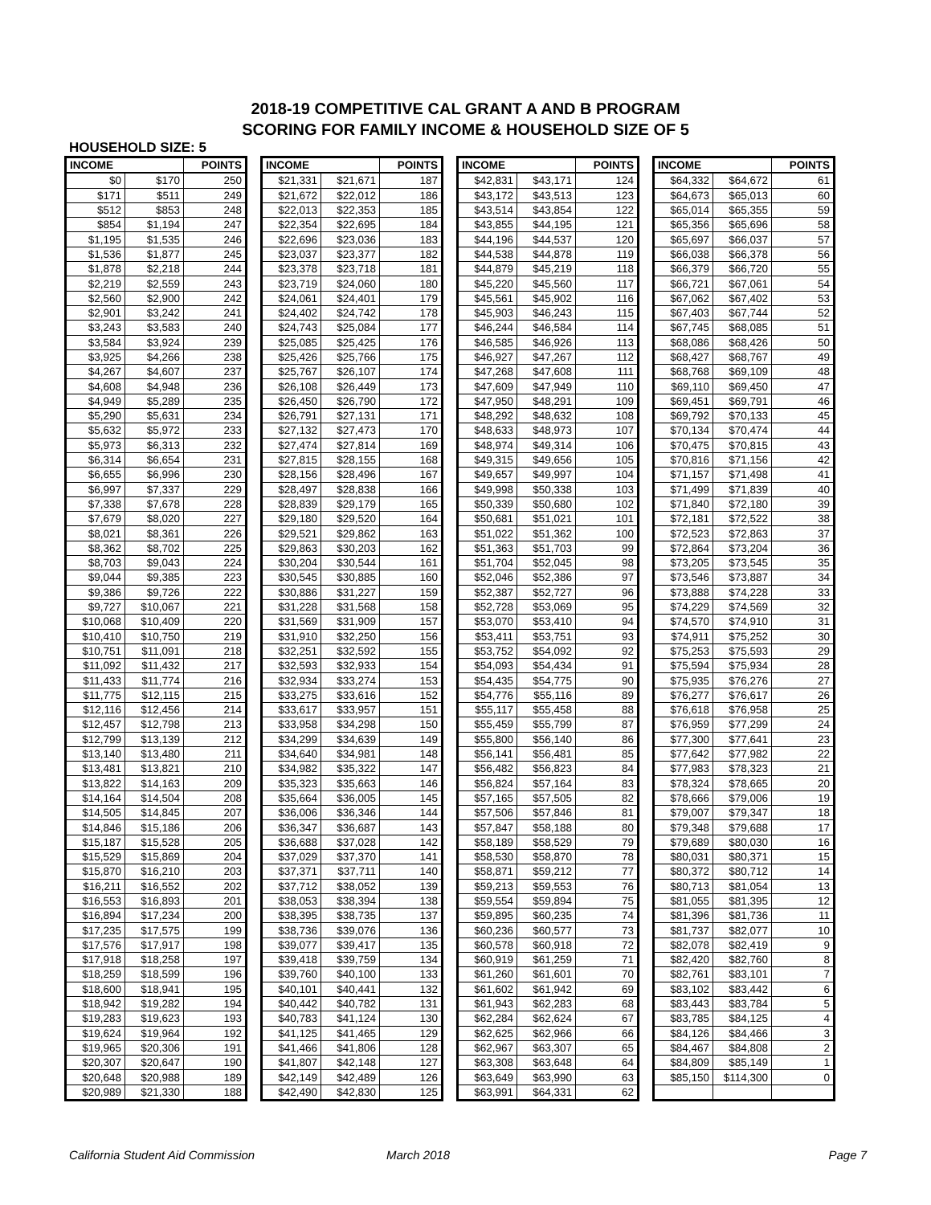2018-19 COMPETITIVE CAL GRANT A AND B PROGRAM
SCORING FOR FAMILY INCOME & HOUSEHOLD SIZE OF 5
HOUSEHOLD SIZE: 5
| INCOME | | POINTS |
| --- | --- | --- |
| $0 | $170 | 250 |
| $171 | $511 | 249 |
| $512 | $853 | 248 |
| $854 | $1,194 | 247 |
| $1,195 | $1,535 | 246 |
| $1,536 | $1,877 | 245 |
| $1,878 | $2,218 | 244 |
| $2,219 | $2,559 | 243 |
| $2,560 | $2,900 | 242 |
| $2,901 | $3,242 | 241 |
| $3,243 | $3,583 | 240 |
| $3,584 | $3,924 | 239 |
| $3,925 | $4,266 | 238 |
| $4,267 | $4,607 | 237 |
| $4,608 | $4,948 | 236 |
| $4,949 | $5,289 | 235 |
| $5,290 | $5,631 | 234 |
| $5,632 | $5,972 | 233 |
| $5,973 | $6,313 | 232 |
| $6,314 | $6,654 | 231 |
| $6,655 | $6,996 | 230 |
| $6,997 | $7,337 | 229 |
| $7,338 | $7,678 | 228 |
| $7,679 | $8,020 | 227 |
| $8,021 | $8,361 | 226 |
| $8,362 | $8,702 | 225 |
| $8,703 | $9,043 | 224 |
| $9,044 | $9,385 | 223 |
| $9,386 | $9,726 | 222 |
| $9,727 | $10,067 | 221 |
| $10,068 | $10,409 | 220 |
| $10,410 | $10,750 | 219 |
| $10,751 | $11,091 | 218 |
| $11,092 | $11,432 | 217 |
| $11,433 | $11,774 | 216 |
| $11,775 | $12,115 | 215 |
| $12,116 | $12,456 | 214 |
| $12,457 | $12,798 | 213 |
| $12,799 | $13,139 | 212 |
| $13,140 | $13,480 | 211 |
| $13,481 | $13,821 | 210 |
| $13,822 | $14,163 | 209 |
| $14,164 | $14,504 | 208 |
| $14,505 | $14,845 | 207 |
| $14,846 | $15,186 | 206 |
| $15,187 | $15,528 | 205 |
| $15,529 | $15,869 | 204 |
| $15,870 | $16,210 | 203 |
| $16,211 | $16,552 | 202 |
| $16,553 | $16,893 | 201 |
| $16,894 | $17,234 | 200 |
| $17,235 | $17,575 | 199 |
| $17,576 | $17,917 | 198 |
| $17,918 | $18,258 | 197 |
| $18,259 | $18,599 | 196 |
| $18,600 | $18,941 | 195 |
| $18,942 | $19,282 | 194 |
| $19,283 | $19,623 | 193 |
| $19,624 | $19,964 | 192 |
| $19,965 | $20,306 | 191 |
| $20,307 | $20,647 | 190 |
| $20,648 | $20,988 | 189 |
| $20,989 | $21,330 | 188 |
| INCOME | | POINTS |
| --- | --- | --- |
| $21,331 | $21,671 | 187 |
| $21,672 | $22,012 | 186 |
| $22,013 | $22,353 | 185 |
| $22,354 | $22,695 | 184 |
| $22,696 | $23,036 | 183 |
| $23,037 | $23,377 | 182 |
| $23,378 | $23,718 | 181 |
| $23,719 | $24,060 | 180 |
| $24,061 | $24,401 | 179 |
| $24,402 | $24,742 | 178 |
| $24,743 | $25,084 | 177 |
| $25,085 | $25,425 | 176 |
| $25,426 | $25,766 | 175 |
| $25,767 | $26,107 | 174 |
| $26,108 | $26,449 | 173 |
| $26,450 | $26,790 | 172 |
| $26,791 | $27,131 | 171 |
| $27,132 | $27,473 | 170 |
| $27,474 | $27,814 | 169 |
| $27,815 | $28,155 | 168 |
| $28,156 | $28,496 | 167 |
| $28,497 | $28,838 | 166 |
| $28,839 | $29,179 | 165 |
| $29,180 | $29,520 | 164 |
| $29,521 | $29,862 | 163 |
| $29,863 | $30,203 | 162 |
| $30,204 | $30,544 | 161 |
| $30,545 | $30,885 | 160 |
| $30,886 | $31,227 | 159 |
| $31,228 | $31,568 | 158 |
| $31,569 | $31,909 | 157 |
| $31,910 | $32,250 | 156 |
| $32,251 | $32,592 | 155 |
| $32,593 | $32,933 | 154 |
| $32,934 | $33,274 | 153 |
| $33,275 | $33,616 | 152 |
| $33,617 | $33,957 | 151 |
| $33,958 | $34,298 | 150 |
| $34,299 | $34,639 | 149 |
| $34,640 | $34,981 | 148 |
| $34,982 | $35,322 | 147 |
| $35,323 | $35,663 | 146 |
| $35,664 | $36,005 | 145 |
| $36,006 | $36,346 | 144 |
| $36,347 | $36,687 | 143 |
| $36,688 | $37,028 | 142 |
| $37,029 | $37,370 | 141 |
| $37,371 | $37,711 | 140 |
| $37,712 | $38,052 | 139 |
| $38,053 | $38,394 | 138 |
| $38,395 | $38,735 | 137 |
| $38,736 | $39,076 | 136 |
| $39,077 | $39,417 | 135 |
| $39,418 | $39,759 | 134 |
| $39,760 | $40,100 | 133 |
| $40,101 | $40,441 | 132 |
| $40,442 | $40,782 | 131 |
| $40,783 | $41,124 | 130 |
| $41,125 | $41,465 | 129 |
| $41,466 | $41,806 | 128 |
| $41,807 | $42,148 | 127 |
| $42,149 | $42,489 | 126 |
| $42,490 | $42,830 | 125 |
| INCOME | | POINTS |
| --- | --- | --- |
| $42,831 | $43,171 | 124 |
| $43,172 | $43,513 | 123 |
| $43,514 | $43,854 | 122 |
| $43,855 | $44,195 | 121 |
| $44,196 | $44,537 | 120 |
| $44,538 | $44,878 | 119 |
| $44,879 | $45,219 | 118 |
| $45,220 | $45,560 | 117 |
| $45,561 | $45,902 | 116 |
| $45,903 | $46,243 | 115 |
| $46,244 | $46,584 | 114 |
| $46,585 | $46,926 | 113 |
| $46,927 | $47,267 | 112 |
| $47,268 | $47,608 | 111 |
| $47,609 | $47,949 | 110 |
| $47,950 | $48,291 | 109 |
| $48,292 | $48,632 | 108 |
| $48,633 | $48,973 | 107 |
| $48,974 | $49,314 | 106 |
| $49,315 | $49,656 | 105 |
| $49,657 | $49,997 | 104 |
| $49,998 | $50,338 | 103 |
| $50,339 | $50,680 | 102 |
| $50,681 | $51,021 | 101 |
| $51,022 | $51,362 | 100 |
| $51,363 | $51,703 | 99 |
| $51,704 | $52,045 | 98 |
| $52,046 | $52,386 | 97 |
| $52,387 | $52,727 | 96 |
| $52,728 | $53,069 | 95 |
| $53,070 | $53,410 | 94 |
| $53,411 | $53,751 | 93 |
| $53,752 | $54,092 | 92 |
| $54,093 | $54,434 | 91 |
| $54,435 | $54,775 | 90 |
| $54,776 | $55,116 | 89 |
| $55,117 | $55,458 | 88 |
| $55,459 | $55,799 | 87 |
| $55,800 | $56,140 | 86 |
| $56,141 | $56,481 | 85 |
| $56,482 | $56,823 | 84 |
| $56,824 | $57,164 | 83 |
| $57,165 | $57,505 | 82 |
| $57,506 | $57,846 | 81 |
| $57,847 | $58,188 | 80 |
| $58,189 | $58,529 | 79 |
| $58,530 | $58,870 | 78 |
| $58,871 | $59,212 | 77 |
| $59,213 | $59,553 | 76 |
| $59,554 | $59,894 | 75 |
| $59,895 | $60,235 | 74 |
| $60,236 | $60,577 | 73 |
| $60,578 | $60,918 | 72 |
| $60,919 | $61,259 | 71 |
| $61,260 | $61,601 | 70 |
| $61,602 | $61,942 | 69 |
| $61,943 | $62,283 | 68 |
| $62,284 | $62,624 | 67 |
| $62,625 | $62,966 | 66 |
| $62,967 | $63,307 | 65 |
| $63,308 | $63,648 | 64 |
| $63,649 | $63,990 | 63 |
| $63,991 | $64,331 | 62 |
| INCOME | | POINTS |
| --- | --- | --- |
| $64,332 | $64,672 | 61 |
| $64,673 | $65,013 | 60 |
| $65,014 | $65,355 | 59 |
| $65,356 | $65,696 | 58 |
| $65,697 | $66,037 | 57 |
| $66,038 | $66,378 | 56 |
| $66,379 | $66,720 | 55 |
| $66,721 | $67,061 | 54 |
| $67,062 | $67,402 | 53 |
| $67,403 | $67,744 | 52 |
| $67,745 | $68,085 | 51 |
| $68,086 | $68,426 | 50 |
| $68,427 | $68,767 | 49 |
| $68,768 | $69,109 | 48 |
| $69,110 | $69,450 | 47 |
| $69,451 | $69,791 | 46 |
| $69,792 | $70,133 | 45 |
| $70,134 | $70,474 | 44 |
| $70,475 | $70,815 | 43 |
| $70,816 | $71,156 | 42 |
| $71,157 | $71,498 | 41 |
| $71,499 | $71,839 | 40 |
| $71,840 | $72,180 | 39 |
| $72,181 | $72,522 | 38 |
| $72,523 | $72,863 | 37 |
| $72,864 | $73,204 | 36 |
| $73,205 | $73,545 | 35 |
| $73,546 | $73,887 | 34 |
| $73,888 | $74,228 | 33 |
| $74,229 | $74,569 | 32 |
| $74,570 | $74,910 | 31 |
| $74,911 | $75,252 | 30 |
| $75,253 | $75,593 | 29 |
| $75,594 | $75,934 | 28 |
| $75,935 | $76,276 | 27 |
| $76,277 | $76,617 | 26 |
| $76,618 | $76,958 | 25 |
| $76,959 | $77,299 | 24 |
| $77,300 | $77,641 | 23 |
| $77,642 | $77,982 | 22 |
| $77,983 | $78,323 | 21 |
| $78,324 | $78,665 | 20 |
| $78,666 | $79,006 | 19 |
| $79,007 | $79,347 | 18 |
| $79,348 | $79,688 | 17 |
| $79,689 | $80,030 | 16 |
| $80,031 | $80,371 | 15 |
| $80,372 | $80,712 | 14 |
| $80,713 | $81,054 | 13 |
| $81,055 | $81,395 | 12 |
| $81,396 | $81,736 | 11 |
| $81,737 | $82,077 | 10 |
| $82,078 | $82,419 | 9 |
| $82,420 | $82,760 | 8 |
| $82,761 | $83,101 | 7 |
| $83,102 | $83,442 | 6 |
| $83,443 | $83,784 | 5 |
| $83,785 | $84,125 | 4 |
| $84,126 | $84,466 | 3 |
| $84,467 | $84,808 | 2 |
| $84,809 | $85,149 | 1 |
| $85,150 | $114,300 | 0 |
California Student Aid Commission March 2018 Page 7